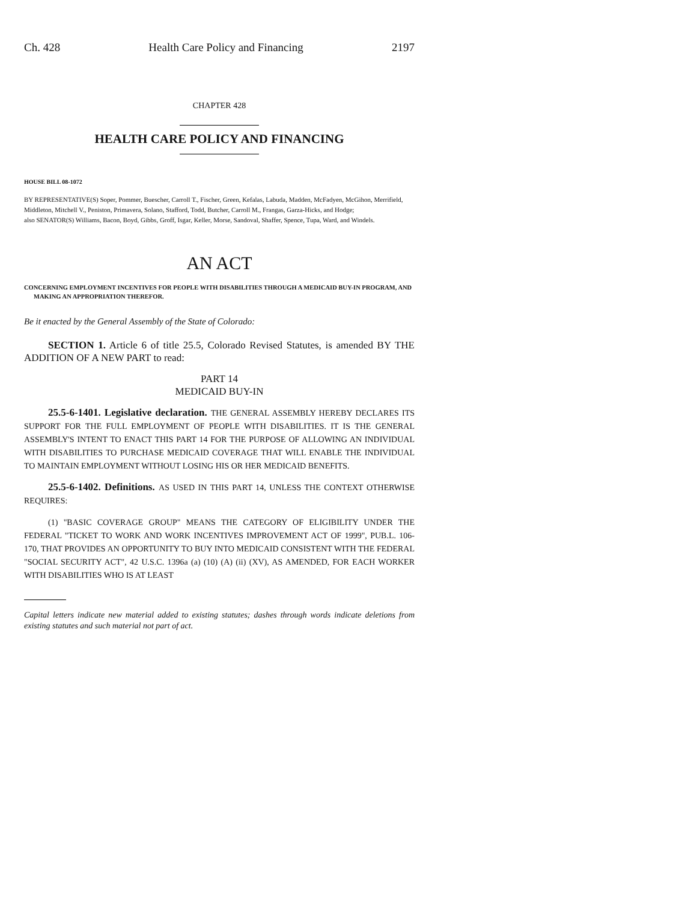Ch. 428 Health Care Policy and Financing 2197
CHAPTER 428
HEALTH CARE POLICY AND FINANCING
HOUSE BILL 08-1072
BY REPRESENTATIVE(S) Soper, Pommer, Buescher, Carroll T., Fischer, Green, Kefalas, Labuda, Madden, McFadyen, McGihon, Merrifield, Middleton, Mitchell V., Peniston, Primavera, Solano, Stafford, Todd, Butcher, Carroll M., Frangas, Garza-Hicks, and Hodge;
also SENATOR(S) Williams, Bacon, Boyd, Gibbs, Groff, Isgar, Keller, Morse, Sandoval, Shaffer, Spence, Tupa, Ward, and Windels.
AN ACT
CONCERNING EMPLOYMENT INCENTIVES FOR PEOPLE WITH DISABILITIES THROUGH A MEDICAID BUY-IN PROGRAM, AND MAKING AN APPROPRIATION THEREFOR.
Be it enacted by the General Assembly of the State of Colorado:
SECTION 1. Article 6 of title 25.5, Colorado Revised Statutes, is amended BY THE ADDITION OF A NEW PART to read:
PART 14
MEDICAID BUY-IN
25.5-6-1401. Legislative declaration. THE GENERAL ASSEMBLY HEREBY DECLARES ITS SUPPORT FOR THE FULL EMPLOYMENT OF PEOPLE WITH DISABILITIES. IT IS THE GENERAL ASSEMBLY'S INTENT TO ENACT THIS PART 14 FOR THE PURPOSE OF ALLOWING AN INDIVIDUAL WITH DISABILITIES TO PURCHASE MEDICAID COVERAGE THAT WILL ENABLE THE INDIVIDUAL TO MAINTAIN EMPLOYMENT WITHOUT LOSING HIS OR HER MEDICAID BENEFITS.
25.5-6-1402. Definitions. AS USED IN THIS PART 14, UNLESS THE CONTEXT OTHERWISE REQUIRES:
(1) "BASIC COVERAGE GROUP" MEANS THE CATEGORY OF ELIGIBILITY UNDER THE FEDERAL "TICKET TO WORK AND WORK INCENTIVES IMPROVEMENT ACT OF 1999", PUB.L. 106-170, THAT PROVIDES AN OPPORTUNITY TO BUY INTO MEDICAID CONSISTENT WITH THE FEDERAL "SOCIAL SECURITY ACT", 42 U.S.C. 1396a (a) (10) (A) (ii) (XV), AS AMENDED, FOR EACH WORKER WITH DISABILITIES WHO IS AT LEAST
Capital letters indicate new material added to existing statutes; dashes through words indicate deletions from existing statutes and such material not part of act.